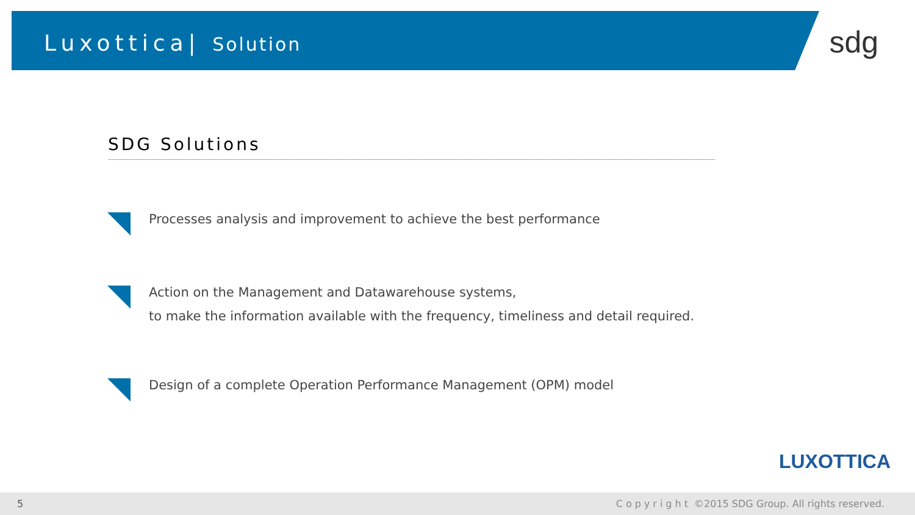Luxottica| Solution
sdg
SDG Solutions
Processes analysis and improvement to achieve the best performance
Action on the Management and Datawarehouse systems,
to make the information available with the frequency, timeliness and detail required.
Design of a complete Operation Performance Management (OPM) model
LUXOTTICA
5 Copyright ©2015 SDG Group. All rights reserved.